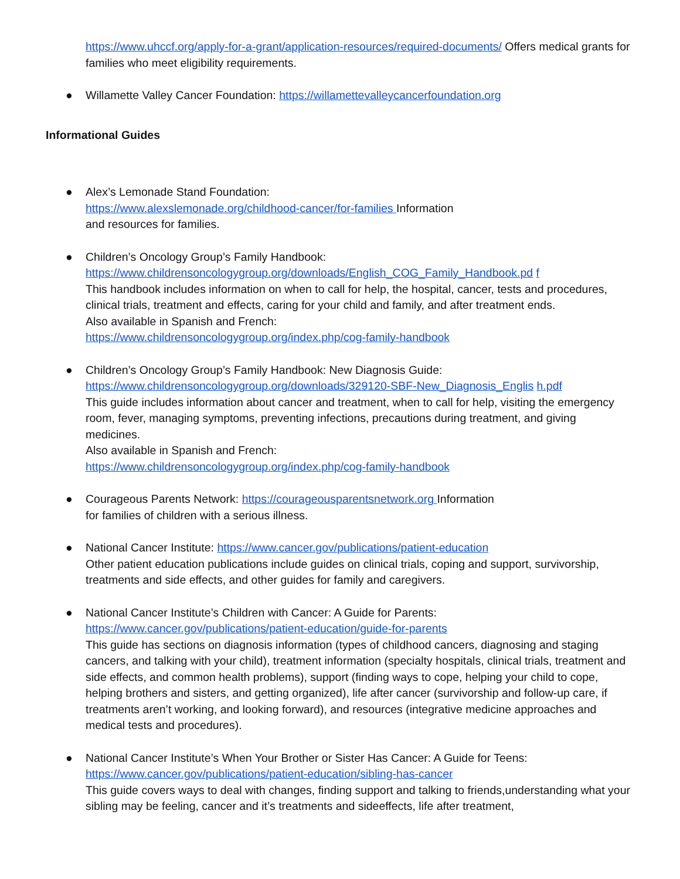https://www.uhccf.org/apply-for-a-grant/application-resources/required-documents/ Offers medical grants for families who meet eligibility requirements.
● Willamette Valley Cancer Foundation: https://willamettevalleycancerfoundation.org
Informational Guides
● Alex’s Lemonade Stand Foundation:
https://www.alexslemonade.org/childhood-cancer/for-families Information
and resources for families.
● Children’s Oncology Group’s Family Handbook:
https://www.childrensoncologygroup.org/downloads/English_COG_Family_Handbook.pd f
This handbook includes information on when to call for help, the hospital, cancer, tests and procedures, clinical trials, treatment and effects, caring for your child and family, and after treatment ends.
Also available in Spanish and French:
https://www.childrensoncologygroup.org/index.php/cog-family-handbook
● Children’s Oncology Group’s Family Handbook: New Diagnosis Guide:
https://www.childrensoncologygroup.org/downloads/329120-SBF-New_Diagnosis_Englis h.pdf
This guide includes information about cancer and treatment, when to call for help, visiting the emergency room, fever, managing symptoms, preventing infections, precautions during treatment, and giving medicines.
Also available in Spanish and French:
https://www.childrensoncologygroup.org/index.php/cog-family-handbook
● Courageous Parents Network: https://courageousparentsnetwork.org Information
for families of children with a serious illness.
● National Cancer Institute: https://www.cancer.gov/publications/patient-education
Other patient education publications include guides on clinical trials, coping and support, survivorship, treatments and side effects, and other guides for family and caregivers.
● National Cancer Institute’s Children with Cancer: A Guide for Parents:
https://www.cancer.gov/publications/patient-education/guide-for-parents
This guide has sections on diagnosis information (types of childhood cancers, diagnosing and staging cancers, and talking with your child), treatment information (specialty hospitals, clinical trials, treatment and side effects, and common health problems), support (finding ways to cope, helping your child to cope, helping brothers and sisters, and getting organized), life after cancer (survivorship and follow-up care, if treatments aren’t working, and looking forward), and resources (integrative medicine approaches and medical tests and procedures).
● National Cancer Institute’s When Your Brother or Sister Has Cancer: A Guide for Teens:
https://www.cancer.gov/publications/patient-education/sibling-has-cancer
This guide covers ways to deal with changes, finding support and talking to friends,understanding what your sibling may be feeling, cancer and it’s treatments and sideeffects, life after treatment,